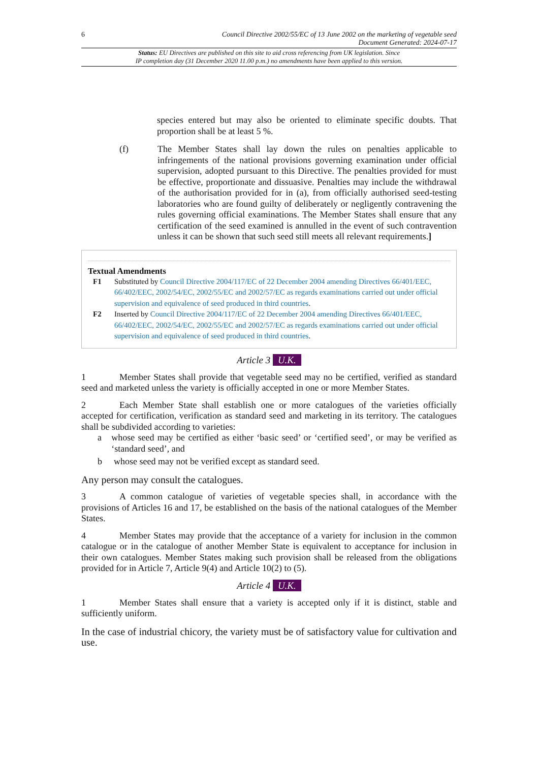6 Council Directive 2002/55/EC of 13 June 2002 on the marketing of vegetable seed
Document Generated: 2024-07-17
Status: EU Directives are published on this site to aid cross referencing from UK legislation. Since
IP completion day (31 December 2020 11.00 p.m.) no amendments have been applied to this version.
species entered but may also be oriented to eliminate specific doubts. That proportion shall be at least 5 %.
(f)
The Member States shall lay down the rules on penalties applicable to infringements of the national provisions governing examination under official supervision, adopted pursuant to this Directive. The penalties provided for must be effective, proportionate and dissuasive. Penalties may include the withdrawal of the authorisation provided for in (a), from officially authorised seed-testing laboratories who are found guilty of deliberately or negligently contravening the rules governing official examinations. The Member States shall ensure that any certification of the seed examined is annulled in the event of such contravention unless it can be shown that such seed still meets all relevant requirements.]
Textual Amendments
F1 Substituted by Council Directive 2004/117/EC of 22 December 2004 amending Directives 66/401/EEC, 66/402/EEC, 2002/54/EC, 2002/55/EC and 2002/57/EC as regards examinations carried out under official supervision and equivalence of seed produced in third countries.
F2 Inserted by Council Directive 2004/117/EC of 22 December 2004 amending Directives 66/401/EEC, 66/402/EEC, 2002/54/EC, 2002/55/EC and 2002/57/EC as regards examinations carried out under official supervision and equivalence of seed produced in third countries.
Article 3 U.K.
1 Member States shall provide that vegetable seed may no be certified, verified as standard seed and marketed unless the variety is officially accepted in one or more Member States.
2 Each Member State shall establish one or more catalogues of the varieties officially accepted for certification, verification as standard seed and marketing in its territory. The catalogues shall be subdivided according to varieties:
a
whose seed may be certified as either ‘basic seed’ or ‘certified seed’, or may be verified as ‘standard seed’, and
b
whose seed may not be verified except as standard seed.
Any person may consult the catalogues.
3 A common catalogue of varieties of vegetable species shall, in accordance with the provisions of Articles 16 and 17, be established on the basis of the national catalogues of the Member States.
4 Member States may provide that the acceptance of a variety for inclusion in the common catalogue or in the catalogue of another Member State is equivalent to acceptance for inclusion in their own catalogues. Member States making such provision shall be released from the obligations provided for in Article 7, Article 9(4) and Article 10(2) to (5).
Article 4 U.K.
1 Member States shall ensure that a variety is accepted only if it is distinct, stable and sufficiently uniform.
In the case of industrial chicory, the variety must be of satisfactory value for cultivation and use.